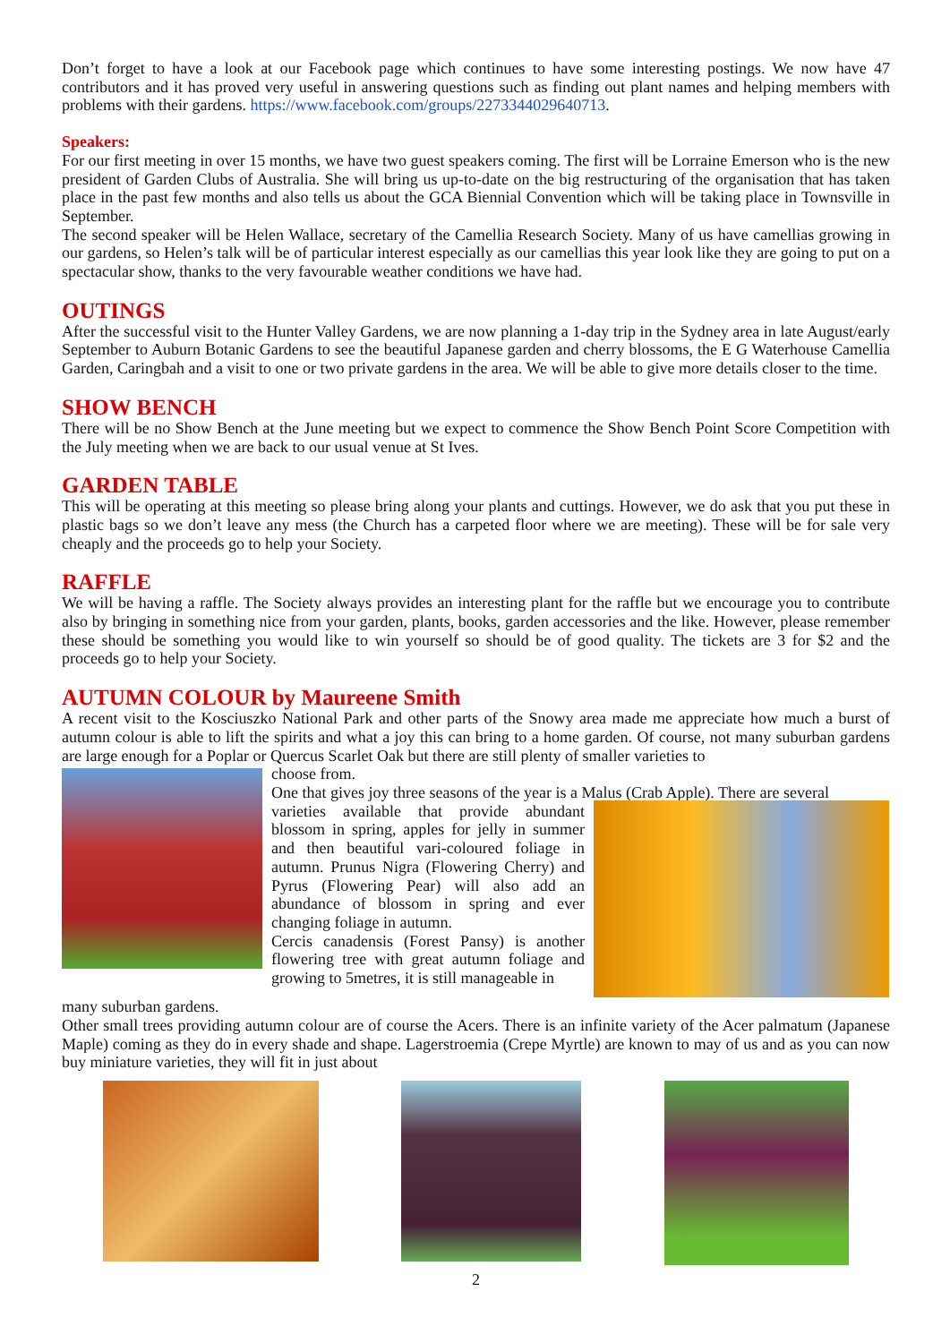Don’t forget to have a look at our Facebook page which continues to have some interesting postings. We now have 47 contributors and it has proved very useful in answering questions such as finding out plant names and helping members with problems with their gardens. https://www.facebook.com/groups/2273344029640713.
Speakers:
For our first meeting in over 15 months, we have two guest speakers coming. The first will be Lorraine Emerson who is the new president of Garden Clubs of Australia. She will bring us up-to-date on the big restructuring of the organisation that has taken place in the past few months and also tells us about the GCA Biennial Convention which will be taking place in Townsville in September.
The second speaker will be Helen Wallace, secretary of the Camellia Research Society. Many of us have camellias growing in our gardens, so Helen’s talk will be of particular interest especially as our camellias this year look like they are going to put on a spectacular show, thanks to the very favourable weather conditions we have had.
OUTINGS
After the successful visit to the Hunter Valley Gardens, we are now planning a 1-day trip in the Sydney area in late August/early September to Auburn Botanic Gardens to see the beautiful Japanese garden and cherry blossoms, the E G Waterhouse Camellia Garden, Caringbah and a visit to one or two private gardens in the area. We will be able to give more details closer to the time.
SHOW BENCH
There will be no Show Bench at the June meeting but we expect to commence the Show Bench Point Score Competition with the July meeting when we are back to our usual venue at St Ives.
GARDEN TABLE
This will be operating at this meeting so please bring along your plants and cuttings. However, we do ask that you put these in plastic bags so we don’t leave any mess (the Church has a carpeted floor where we are meeting). These will be for sale very cheaply and the proceeds go to help your Society.
RAFFLE
We will be having a raffle. The Society always provides an interesting plant for the raffle but we encourage you to contribute also by bringing in something nice from your garden, plants, books, garden accessories and the like. However, please remember these should be something you would like to win yourself so should be of good quality. The tickets are 3 for $2 and the proceeds go to help your Society.
AUTUMN COLOUR by Maureene Smith
A recent visit to the Kosciuszko National Park and other parts of the Snowy area made me appreciate how much a burst of autumn colour is able to lift the spirits and what a joy this can bring to a home garden. Of course, not many suburban gardens are large enough for a Poplar or Quercus Scarlet Oak but there are still plenty of smaller varieties to
choose from.
One that gives joy three seasons of the year is a Malus (Crab Apple). There are several
varieties available that provide abundant blossom in spring, apples for jelly in summer and then beautiful vari-coloured foliage in autumn. Prunus Nigra (Flowering Cherry) and Pyrus (Flowering Pear) will also add an abundance of blossom in spring and ever changing foliage in autumn.
Cercis canadensis (Forest Pansy) is another flowering tree with great autumn foliage and growing to 5metres, it is still manageable in
many suburban gardens.
Other small trees providing autumn colour are of course the Acers. There is an infinite variety of the Acer palmatum (Japanese Maple) coming as they do in every shade and shape. Lagerstroemia (Crepe Myrtle) are known to may of us and as you can now buy miniature varieties, they will fit in just about
2